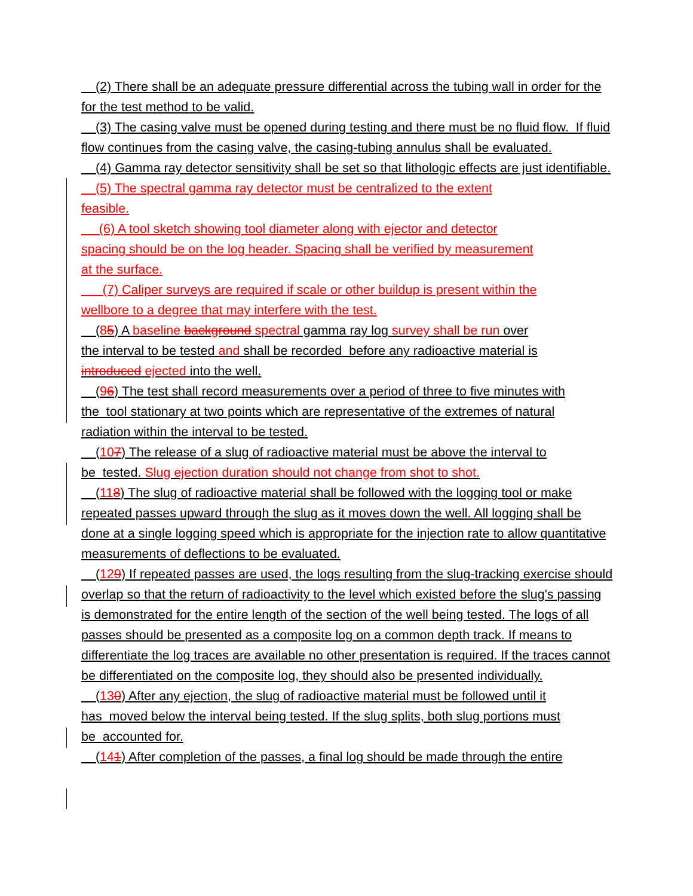(2) There shall be an adequate pressure differential across the tubing wall in order for the for the test method to be valid.
(3) The casing valve must be opened during testing and there must be no fluid flow. If fluid flow continues from the casing valve, the casing-tubing annulus shall be evaluated.
(4) Gamma ray detector sensitivity shall be set so that lithologic effects are just identifiable.
(5) The spectral gamma ray detector must be centralized to the extent
feasible.
(6) A tool sketch showing tool diameter along with ejector and detector
spacing should be on the log header. Spacing shall be verified by measurement
at the surface.
(7) Caliper surveys are required if scale or other buildup is present within the
wellbore to a degree that may interfere with the test.
(85) A baseline background spectral gamma ray log survey shall be run over
the interval to be tested and shall be recorded before any radioactive material is
introduced ejected into the well.
(96) The test shall record measurements over a period of three to five minutes with
the tool stationary at two points which are representative of the extremes of natural
radiation within the interval to be tested.
(107) The release of a slug of radioactive material must be above the interval to
be tested. Slug ejection duration should not change from shot to shot.
(118) The slug of radioactive material shall be followed with the logging tool or make repeated passes upward through the slug as it moves down the well. All logging shall be done at a single logging speed which is appropriate for the injection rate to allow quantitative measurements of deflections to be evaluated.
(129) If repeated passes are used, the logs resulting from the slug-tracking exercise should overlap so that the return of radioactivity to the level which existed before the slug's passing is demonstrated for the entire length of the section of the well being tested. The logs of all passes should be presented as a composite log on a common depth track. If means to differentiate the log traces are available no other presentation is required. If the traces cannot be differentiated on the composite log, they should also be presented individually.
(130) After any ejection, the slug of radioactive material must be followed until it
has moved below the interval being tested. If the slug splits, both slug portions must
be accounted for.
(141) After completion of the passes, a final log should be made through the entire